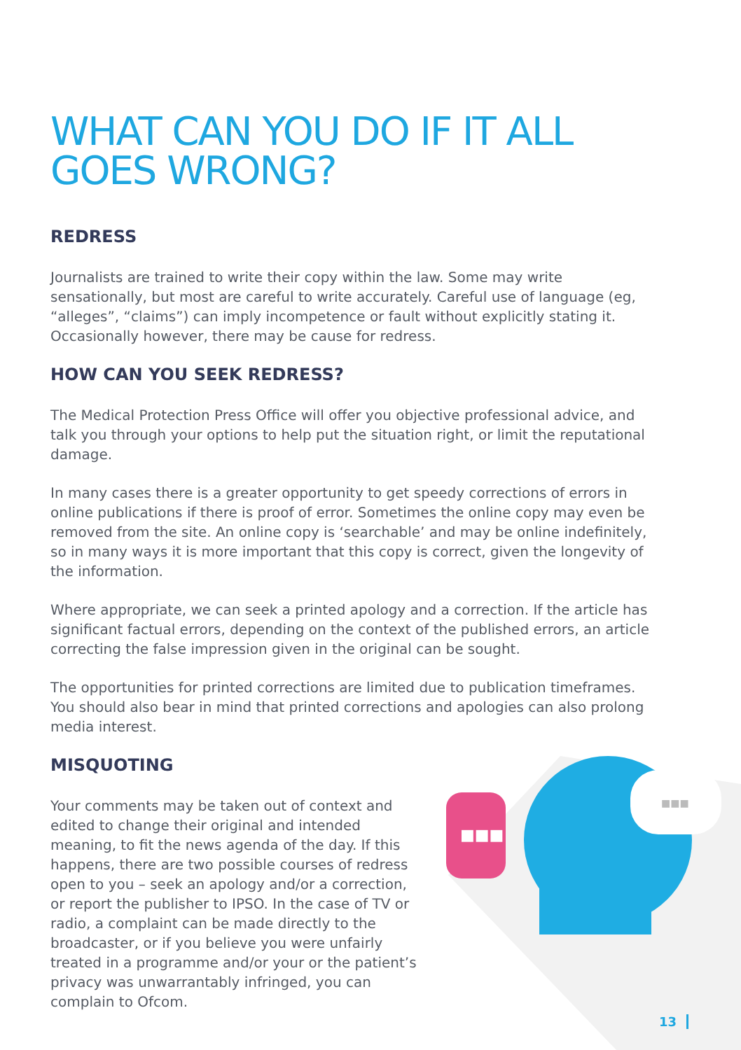■■■
■■■
WHAT CAN YOU DO IF IT ALL GOES WRONG?
REDRESS
Journalists are trained to write their copy within the law. Some may write sensationally, but most are careful to write accurately. Careful use of language (eg, “alleges”, “claims”) can imply incompetence or fault without explicitly stating it. Occasionally however, there may be cause for redress.
HOW CAN YOU SEEK REDRESS?
The Medical Protection Press Office will offer you objective professional advice, and talk you through your options to help put the situation right, or limit the reputational damage.
In many cases there is a greater opportunity to get speedy corrections of errors in online publications if there is proof of error. Sometimes the online copy may even be removed from the site. An online copy is ‘searchable’ and may be online indefinitely, so in many ways it is more important that this copy is correct, given the longevity of the information.
Where appropriate, we can seek a printed apology and a correction. If the article has significant factual errors, depending on the context of the published errors, an article correcting the false impression given in the original can be sought.
The opportunities for printed corrections are limited due to publication timeframes. You should also bear in mind that printed corrections and apologies can also prolong media interest.
MISQUOTING
Your comments may be taken out of context and edited to change their original and intended meaning, to fit the news agenda of the day. If this happens, there are two possible courses of redress open to you – seek an apology and/or a correction, or report the publisher to IPSO. In the case of TV or radio, a complaint can be made directly to the broadcaster, or if you believe you were unfairly treated in a programme and/or your or the patient’s privacy was unwarrantably infringed, you can complain to Ofcom.
13